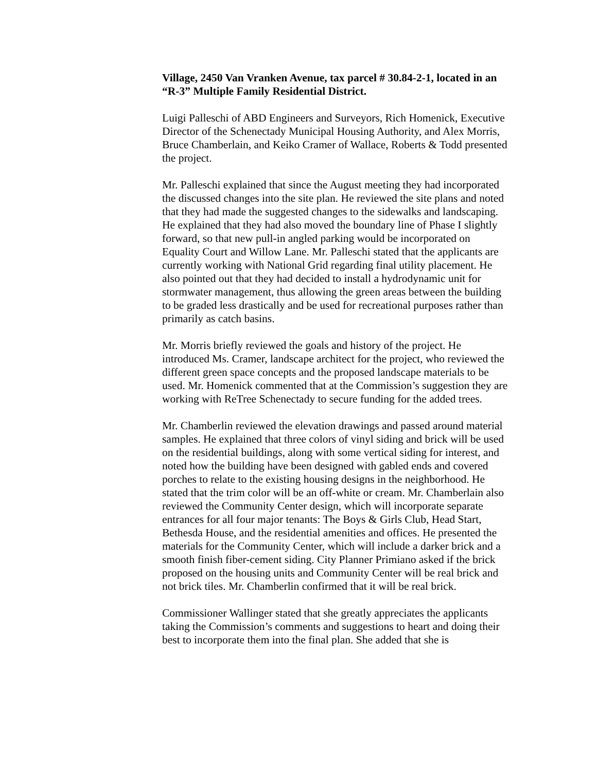Village, 2450 Van Vranken Avenue, tax parcel # 30.84-2-1, located in an “R-3” Multiple Family Residential District.
Luigi Palleschi of ABD Engineers and Surveyors, Rich Homenick, Executive Director of the Schenectady Municipal Housing Authority, and Alex Morris, Bruce Chamberlain, and Keiko Cramer of Wallace, Roberts & Todd presented the project.
Mr. Palleschi explained that since the August meeting they had incorporated the discussed changes into the site plan. He reviewed the site plans and noted that they had made the suggested changes to the sidewalks and landscaping. He explained that they had also moved the boundary line of Phase I slightly forward, so that new pull-in angled parking would be incorporated on Equality Court and Willow Lane. Mr. Palleschi stated that the applicants are currently working with National Grid regarding final utility placement. He also pointed out that they had decided to install a hydrodynamic unit for stormwater management, thus allowing the green areas between the building to be graded less drastically and be used for recreational purposes rather than primarily as catch basins.
Mr. Morris briefly reviewed the goals and history of the project. He introduced Ms. Cramer, landscape architect for the project, who reviewed the different green space concepts and the proposed landscape materials to be used. Mr. Homenick commented that at the Commission’s suggestion they are working with ReTree Schenectady to secure funding for the added trees.
Mr. Chamberlin reviewed the elevation drawings and passed around material samples. He explained that three colors of vinyl siding and brick will be used on the residential buildings, along with some vertical siding for interest, and noted how the building have been designed with gabled ends and covered porches to relate to the existing housing designs in the neighborhood. He stated that the trim color will be an off-white or cream. Mr. Chamberlain also reviewed the Community Center design, which will incorporate separate entrances for all four major tenants: The Boys & Girls Club, Head Start, Bethesda House, and the residential amenities and offices. He presented the materials for the Community Center, which will include a darker brick and a smooth finish fiber-cement siding. City Planner Primiano asked if the brick proposed on the housing units and Community Center will be real brick and not brick tiles. Mr. Chamberlin confirmed that it will be real brick.
Commissioner Wallinger stated that she greatly appreciates the applicants taking the Commission’s comments and suggestions to heart and doing their best to incorporate them into the final plan. She added that she is